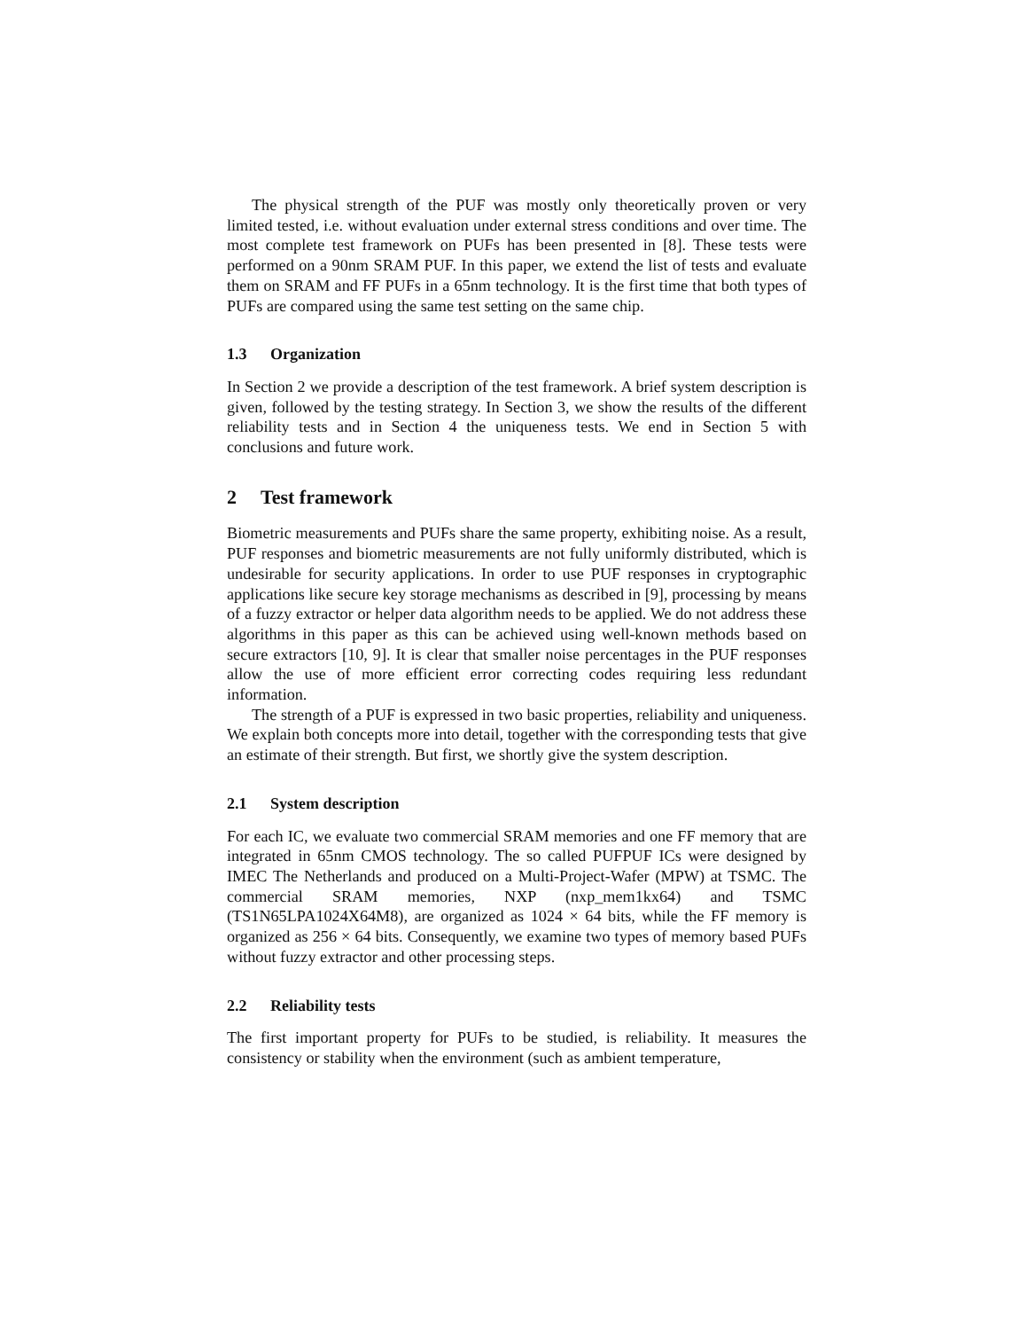The physical strength of the PUF was mostly only theoretically proven or very limited tested, i.e. without evaluation under external stress conditions and over time. The most complete test framework on PUFs has been presented in [8]. These tests were performed on a 90nm SRAM PUF. In this paper, we extend the list of tests and evaluate them on SRAM and FF PUFs in a 65nm technology. It is the first time that both types of PUFs are compared using the same test setting on the same chip.
1.3 Organization
In Section 2 we provide a description of the test framework. A brief system description is given, followed by the testing strategy. In Section 3, we show the results of the different reliability tests and in Section 4 the uniqueness tests. We end in Section 5 with conclusions and future work.
2 Test framework
Biometric measurements and PUFs share the same property, exhibiting noise. As a result, PUF responses and biometric measurements are not fully uniformly distributed, which is undesirable for security applications. In order to use PUF responses in cryptographic applications like secure key storage mechanisms as described in [9], processing by means of a fuzzy extractor or helper data algorithm needs to be applied. We do not address these algorithms in this paper as this can be achieved using well-known methods based on secure extractors [10, 9]. It is clear that smaller noise percentages in the PUF responses allow the use of more efficient error correcting codes requiring less redundant information.
The strength of a PUF is expressed in two basic properties, reliability and uniqueness. We explain both concepts more into detail, together with the corresponding tests that give an estimate of their strength. But first, we shortly give the system description.
2.1 System description
For each IC, we evaluate two commercial SRAM memories and one FF memory that are integrated in 65nm CMOS technology. The so called PUFPUF ICs were designed by IMEC The Netherlands and produced on a Multi-Project-Wafer (MPW) at TSMC. The commercial SRAM memories, NXP (nxp_mem1kx64) and TSMC (TS1N65LPA1024X64M8), are organized as 1024 × 64 bits, while the FF memory is organized as 256 × 64 bits. Consequently, we examine two types of memory based PUFs without fuzzy extractor and other processing steps.
2.2 Reliability tests
The first important property for PUFs to be studied, is reliability. It measures the consistency or stability when the environment (such as ambient temperature,